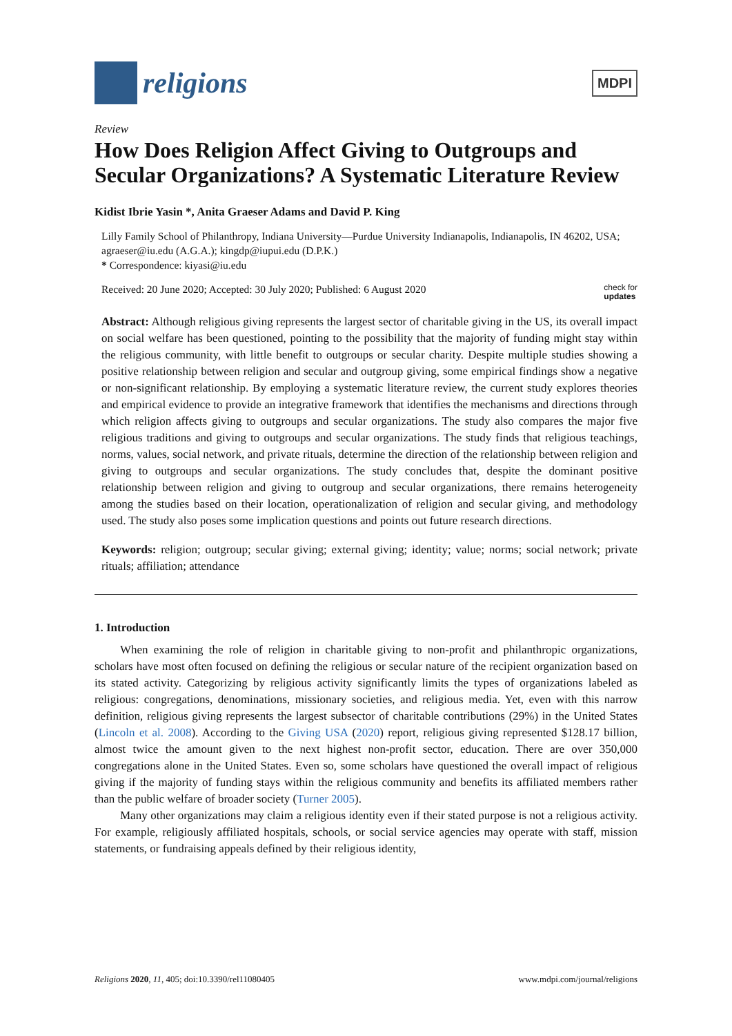religions
MDPI
Review
How Does Religion Affect Giving to Outgroups and Secular Organizations? A Systematic Literature Review
Kidist Ibrie Yasin *, Anita Graeser Adams and David P. King
Lilly Family School of Philanthropy, Indiana University—Purdue University Indianapolis, Indianapolis, IN 46202, USA; agraeser@iu.edu (A.G.A.); kingdp@iupui.edu (D.P.K.)
* Correspondence: kiyasi@iu.edu
Received: 20 June 2020; Accepted: 30 July 2020; Published: 6 August 2020 check for
updates
Abstract: Although religious giving represents the largest sector of charitable giving in the US, its overall impact on social welfare has been questioned, pointing to the possibility that the majority of funding might stay within the religious community, with little benefit to outgroups or secular charity. Despite multiple studies showing a positive relationship between religion and secular and outgroup giving, some empirical findings show a negative or non-significant relationship. By employing a systematic literature review, the current study explores theories and empirical evidence to provide an integrative framework that identifies the mechanisms and directions through which religion affects giving to outgroups and secular organizations. The study also compares the major five religious traditions and giving to outgroups and secular organizations. The study finds that religious teachings, norms, values, social network, and private rituals, determine the direction of the relationship between religion and giving to outgroups and secular organizations. The study concludes that, despite the dominant positive relationship between religion and giving to outgroup and secular organizations, there remains heterogeneity among the studies based on their location, operationalization of religion and secular giving, and methodology used. The study also poses some implication questions and points out future research directions.
Keywords: religion; outgroup; secular giving; external giving; identity; value; norms; social network; private rituals; affiliation; attendance
1. Introduction
When examining the role of religion in charitable giving to non-profit and philanthropic organizations, scholars have most often focused on defining the religious or secular nature of the recipient organization based on its stated activity. Categorizing by religious activity significantly limits the types of organizations labeled as religious: congregations, denominations, missionary societies, and religious media. Yet, even with this narrow definition, religious giving represents the largest subsector of charitable contributions (29%) in the United States (Lincoln et al. 2008). According to the Giving USA (2020) report, religious giving represented $128.17 billion, almost twice the amount given to the next highest non-profit sector, education. There are over 350,000 congregations alone in the United States. Even so, some scholars have questioned the overall impact of religious giving if the majority of funding stays within the religious community and benefits its affiliated members rather than the public welfare of broader society (Turner 2005).
Many other organizations may claim a religious identity even if their stated purpose is not a religious activity. For example, religiously affiliated hospitals, schools, or social service agencies may operate with staff, mission statements, or fundraising appeals defined by their religious identity,
Religions 2020, 11, 405; doi:10.3390/rel11080405 www.mdpi.com/journal/religions